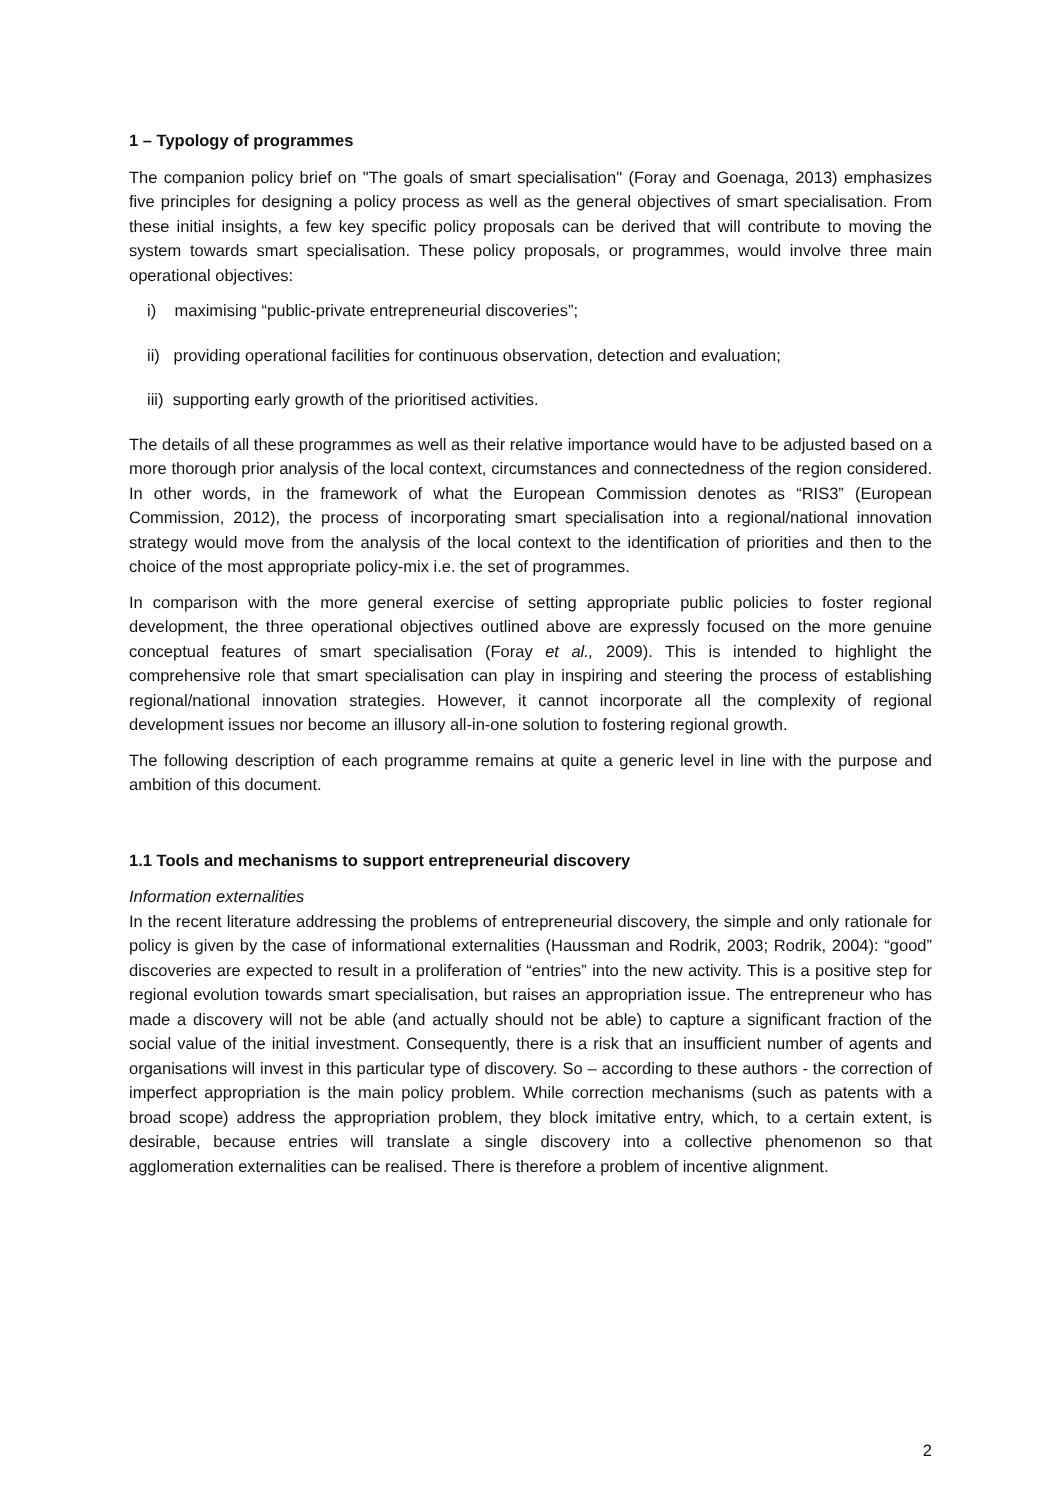1 – Typology of programmes
The companion policy brief on "The goals of smart specialisation" (Foray and Goenaga, 2013) emphasizes five principles for designing a policy process as well as the general objectives of smart specialisation. From these initial insights, a few key specific policy proposals can be derived that will contribute to moving the system towards smart specialisation. These policy proposals, or programmes, would involve three main operational objectives:
i) maximising “public-private entrepreneurial discoveries”;
ii) providing operational facilities for continuous observation, detection and evaluation;
iii) supporting early growth of the prioritised activities.
The details of all these programmes as well as their relative importance would have to be adjusted based on a more thorough prior analysis of the local context, circumstances and connectedness of the region considered. In other words, in the framework of what the European Commission denotes as “RIS3” (European Commission, 2012), the process of incorporating smart specialisation into a regional/national innovation strategy would move from the analysis of the local context to the identification of priorities and then to the choice of the most appropriate policy-mix i.e. the set of programmes.
In comparison with the more general exercise of setting appropriate public policies to foster regional development, the three operational objectives outlined above are expressly focused on the more genuine conceptual features of smart specialisation (Foray et al., 2009). This is intended to highlight the comprehensive role that smart specialisation can play in inspiring and steering the process of establishing regional/national innovation strategies. However, it cannot incorporate all the complexity of regional development issues nor become an illusory all-in-one solution to fostering regional growth.
The following description of each programme remains at quite a generic level in line with the purpose and ambition of this document.
1.1 Tools and mechanisms to support entrepreneurial discovery
Information externalities
In the recent literature addressing the problems of entrepreneurial discovery, the simple and only rationale for policy is given by the case of informational externalities (Haussman and Rodrik, 2003; Rodrik, 2004): “good” discoveries are expected to result in a proliferation of “entries” into the new activity. This is a positive step for regional evolution towards smart specialisation, but raises an appropriation issue. The entrepreneur who has made a discovery will not be able (and actually should not be able) to capture a significant fraction of the social value of the initial investment. Consequently, there is a risk that an insufficient number of agents and organisations will invest in this particular type of discovery. So – according to these authors - the correction of imperfect appropriation is the main policy problem. While correction mechanisms (such as patents with a broad scope) address the appropriation problem, they block imitative entry, which, to a certain extent, is desirable, because entries will translate a single discovery into a collective phenomenon so that agglomeration externalities can be realised. There is therefore a problem of incentive alignment.
2